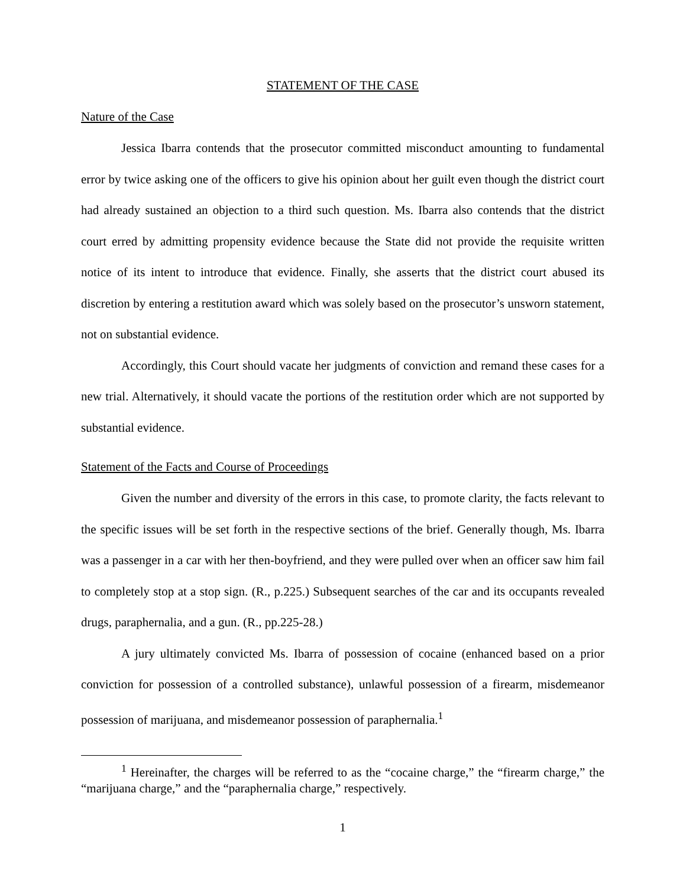STATEMENT OF THE CASE
Nature of the Case
Jessica Ibarra contends that the prosecutor committed misconduct amounting to fundamental error by twice asking one of the officers to give his opinion about her guilt even though the district court had already sustained an objection to a third such question. Ms. Ibarra also contends that the district court erred by admitting propensity evidence because the State did not provide the requisite written notice of its intent to introduce that evidence. Finally, she asserts that the district court abused its discretion by entering a restitution award which was solely based on the prosecutor’s unsworn statement, not on substantial evidence.
Accordingly, this Court should vacate her judgments of conviction and remand these cases for a new trial. Alternatively, it should vacate the portions of the restitution order which are not supported by substantial evidence.
Statement of the Facts and Course of Proceedings
Given the number and diversity of the errors in this case, to promote clarity, the facts relevant to the specific issues will be set forth in the respective sections of the brief. Generally though, Ms. Ibarra was a passenger in a car with her then-boyfriend, and they were pulled over when an officer saw him fail to completely stop at a stop sign. (R., p.225.) Subsequent searches of the car and its occupants revealed drugs, paraphernalia, and a gun. (R., pp.225-28.)
A jury ultimately convicted Ms. Ibarra of possession of cocaine (enhanced based on a prior conviction for possession of a controlled substance), unlawful possession of a firearm, misdemeanor possession of marijuana, and misdemeanor possession of paraphernalia.<sup>1</sup>
<sup>1</sup> Hereinafter, the charges will be referred to as the “cocaine charge,” the “firearm charge,” the “marijuana charge,” and the “paraphernalia charge,” respectively.
1